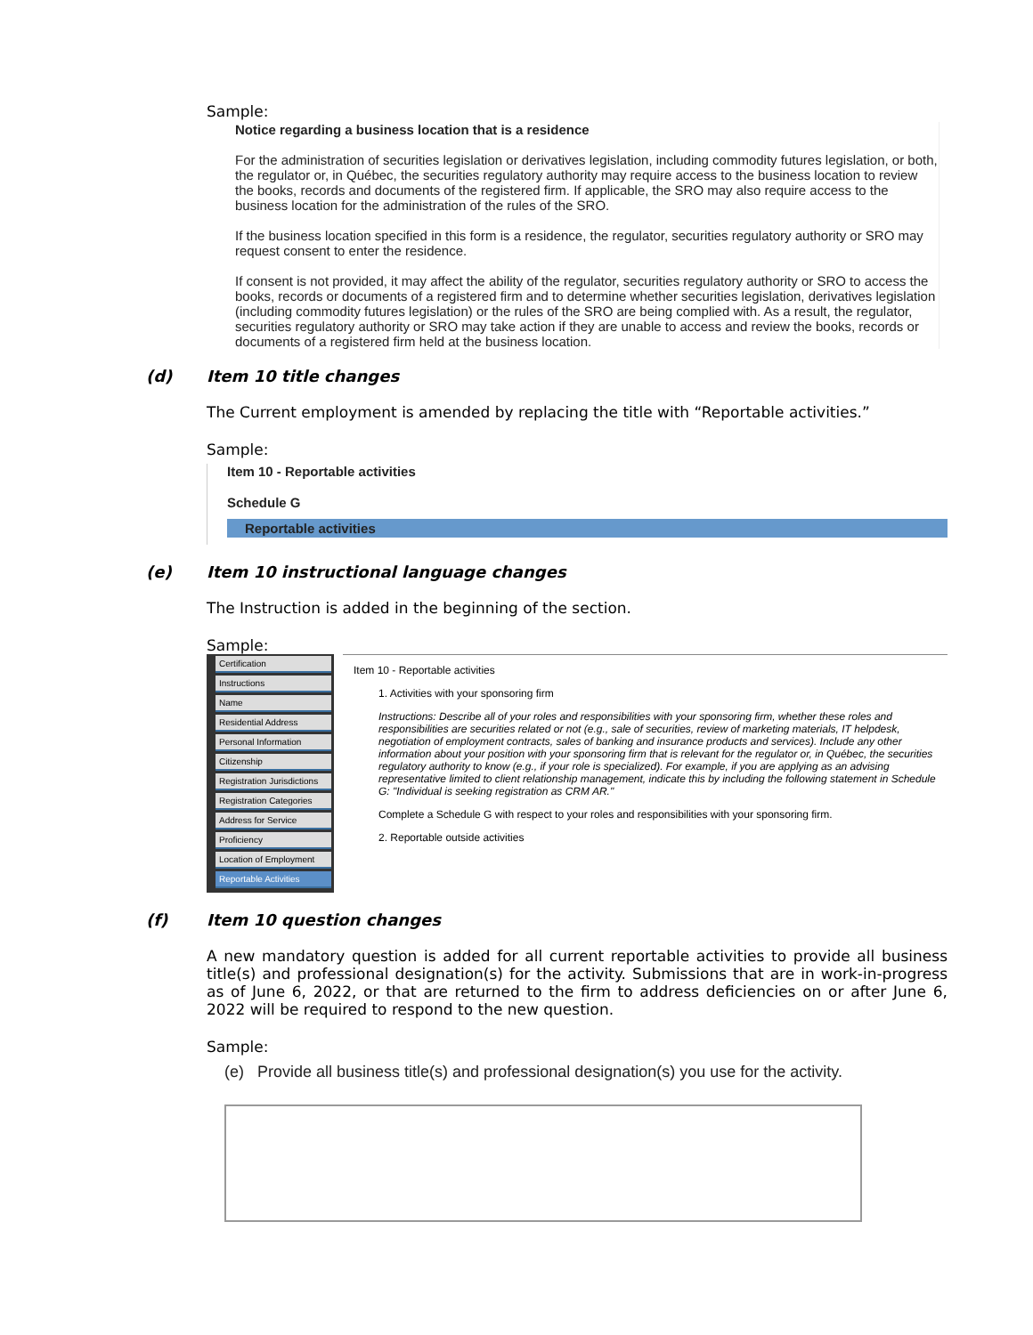Sample:
Notice regarding a business location that is a residence
For the administration of securities legislation or derivatives legislation, including commodity futures legislation, or both, the regulator or, in Québec, the securities regulatory authority may require access to the business location to review the books, records and documents of the registered firm. If applicable, the SRO may also require access to the business location for the administration of the rules of the SRO.
If the business location specified in this form is a residence, the regulator, securities regulatory authority or SRO may request consent to enter the residence.
If consent is not provided, it may affect the ability of the regulator, securities regulatory authority or SRO to access the books, records or documents of a registered firm and to determine whether securities legislation, derivatives legislation (including commodity futures legislation) or the rules of the SRO are being complied with. As a result, the regulator, securities regulatory authority or SRO may take action if they are unable to access and review the books, records or documents of a registered firm held at the business location.
(d) Item 10 title changes
The Current employment is amended by replacing the title with “Reportable activities.”
Sample:
Item 10 - Reportable activities
Schedule G
Reportable activities
(e) Item 10 instructional language changes
The Instruction is added in the beginning of the section.
Sample:
Certification
Instructions
Name
Residential Address
Personal Information
Citizenship
Registration Jurisdictions
Registration Categories
Address for Service
Proficiency
Location of Employment
Reportable Activities
Item 10 - Reportable activities
1. Activities with your sponsoring firm
Instructions: Describe all of your roles and responsibilities with your sponsoring firm, whether these roles and responsibilities are securities related or not (e.g., sale of securities, review of marketing materials, IT helpdesk, negotiation of employment contracts, sales of banking and insurance products and services). Include any other information about your position with your sponsoring firm that is relevant for the regulator or, in Québec, the securities regulatory authority to know (e.g., if your role is specialized). For example, if you are applying as an advising representative limited to client relationship management, indicate this by including the following statement in Schedule G: "Individual is seeking registration as CRM AR."
Complete a Schedule G with respect to your roles and responsibilities with your sponsoring firm.
2. Reportable outside activities
(f) Item 10 question changes
A new mandatory question is added for all current reportable activities to provide all business title(s) and professional designation(s) for the activity. Submissions that are in work-in-progress as of June 6, 2022, or that are returned to the firm to address deficiencies on or after June 6, 2022 will be required to respond to the new question.
Sample:
(e) Provide all business title(s) and professional designation(s) you use for the activity.